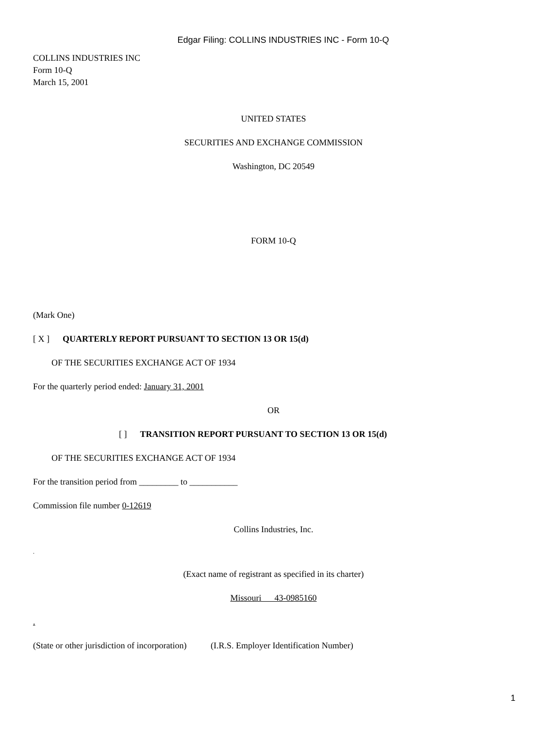Edgar Filing: COLLINS INDUSTRIES INC - Form 10-Q
COLLINS INDUSTRIES INC
Form 10-Q
March 15, 2001
UNITED STATES
SECURITIES AND EXCHANGE COMMISSION
Washington, DC 20549
FORM 10-Q
(Mark One)
[ X ] QUARTERLY REPORT PURSUANT TO SECTION 13 OR 15(d)
OF THE SECURITIES EXCHANGE ACT OF 1934
For the quarterly period ended: January 31, 2001
OR
[ ] TRANSITION REPORT PURSUANT TO SECTION 13 OR 15(d)
OF THE SECURITIES EXCHANGE ACT OF 1934
For the transition period from _________ to ___________
Commission file number 0-12619
Collins Industries, Inc.
.
(Exact name of registrant as specified in its charter)
Missouri 43-0985160
.
(State or other jurisdiction of incorporation) (I.R.S. Employer Identification Number)
1